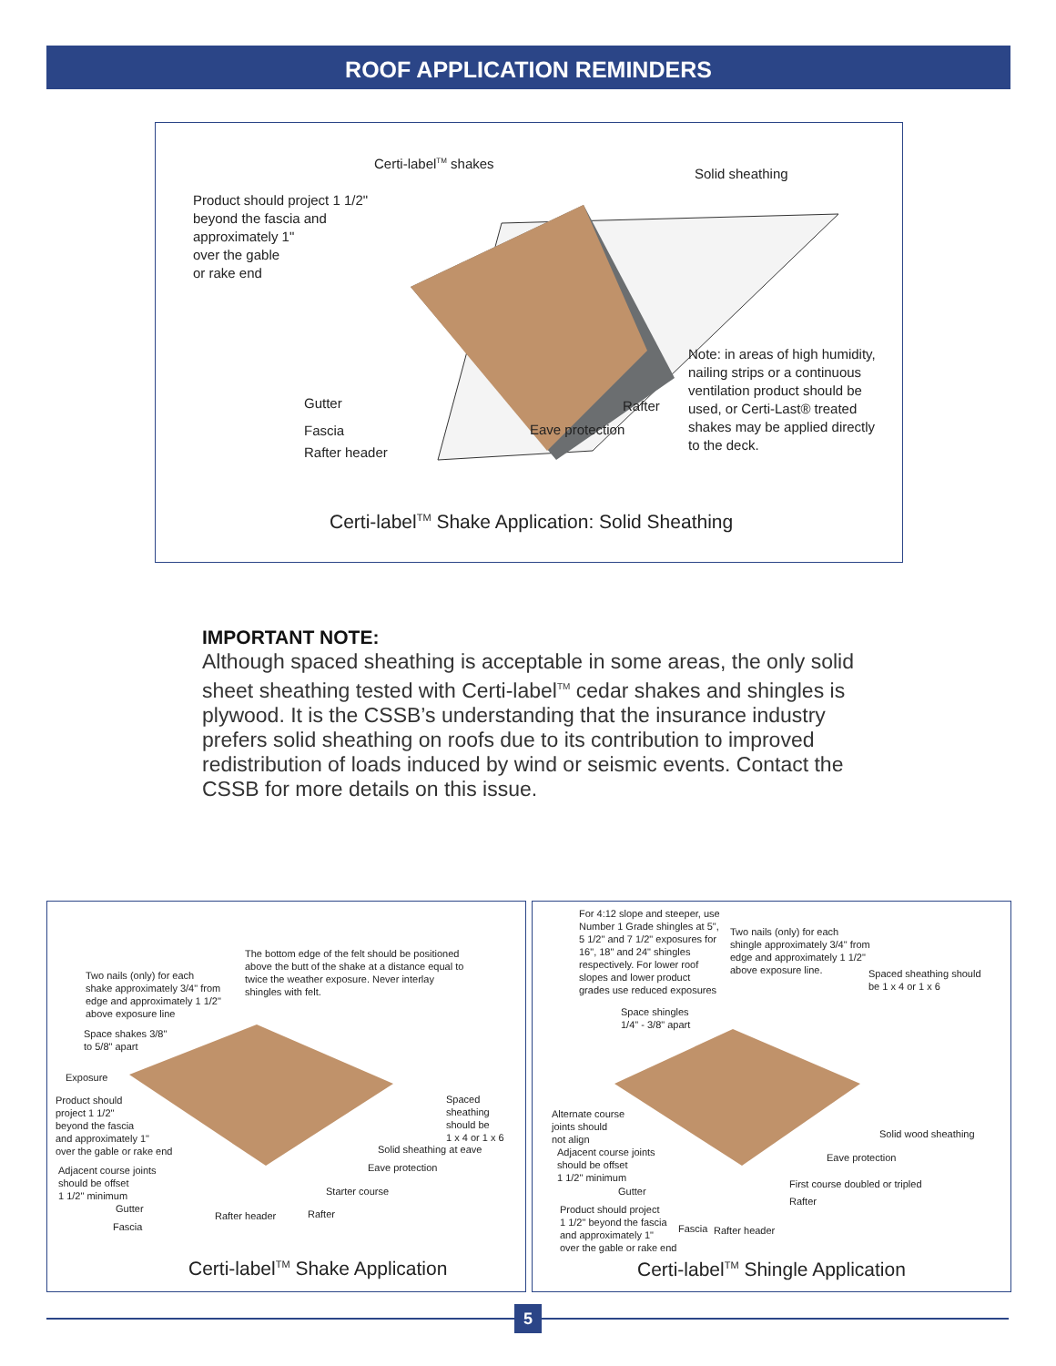ROOF APPLICATION REMINDERS
Certi-label<sup>TM</sup> shakes
Solid sheathing
Product should project 1 1/2"
beyond the fascia and
approximately 1"
over the gable
or rake end
Note: in areas of high humidity,
nailing strips or a continuous
ventilation product should be
used, or Certi-Last® treated
shakes may be applied directly
to the deck.
Gutter Rafter
Fascia Eave protection
Rafter header
Certi-label<sup>TM</sup> Shake Application: Solid Sheathing
IMPORTANT NOTE:
Although spaced sheathing is acceptable in some areas, the only solid sheet sheathing tested with Certi-label<sup>TM</sup> cedar shakes and shingles is plywood. It is the CSSB’s understanding that the insurance industry prefers solid sheathing on roofs due to its contribution to improved redistribution of loads induced by wind or seismic events. Contact the CSSB for more details on this issue.
The bottom edge of the felt should be positioned above the butt of the shake at a distance equal to twice the weather exposure. Never interlay shingles with felt.
Two nails (only) for each
shake approximately 3/4" from
edge and approximately 1 1/2"
above exposure line
Space shakes 3/8"
to 5/8" apart
Exposure
Product should
project 1 1/2"
beyond the fascia
and approximately 1"
over the gable or rake end
Spaced sheathing
should be
1 x 4 or 1 x 6
Solid sheathing at eave
Adjacent course joints
should be offset
1 1/2" minimum
Eave protection
Starter course
Gutter
Rafter header Rafter
Fascia
Certi-label<sup>TM</sup> Shake Application
For 4:12 slope and steeper, use
Number 1 Grade shingles at 5",
5 1/2" and 7 1/2" exposures for
16", 18" and 24" shingles
respectively. For lower roof
slopes and lower product
grades use reduced exposures
Two nails (only) for each
shingle approximately 3/4" from
edge and approximately 1 1/2"
above exposure line.
Spaced sheathing should
be 1 x 4 or 1 x 6
Space shingles
1/4" - 3/8" apart
Alternate course
joints should
not align
Solid wood sheathing
Adjacent course joints
should be offset
1 1/2" minimum
Eave protection
First course doubled or tripled
Gutter
Rafter
Product should project
1 1/2" beyond the fascia
and approximately 1"
over the gable or rake end
Fascia Rafter header
Certi-label<sup>TM</sup> Shingle Application
5